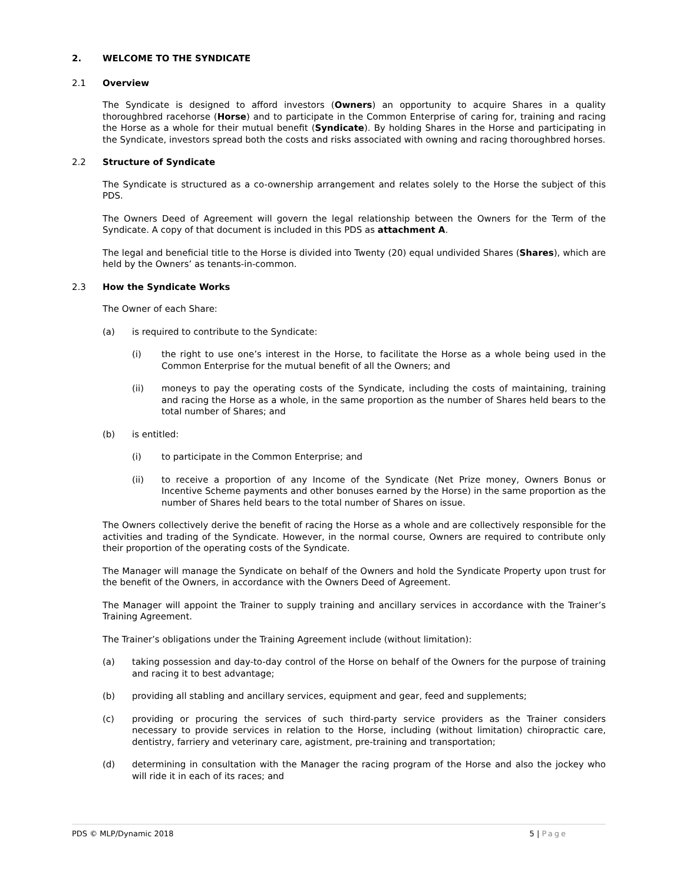2. WELCOME TO THE SYNDICATE
2.1 Overview
The Syndicate is designed to afford investors (Owners) an opportunity to acquire Shares in a quality thoroughbred racehorse (Horse) and to participate in the Common Enterprise of caring for, training and racing the Horse as a whole for their mutual benefit (Syndicate). By holding Shares in the Horse and participating in the Syndicate, investors spread both the costs and risks associated with owning and racing thoroughbred horses.
2.2 Structure of Syndicate
The Syndicate is structured as a co-ownership arrangement and relates solely to the Horse the subject of this PDS.
The Owners Deed of Agreement will govern the legal relationship between the Owners for the Term of the Syndicate. A copy of that document is included in this PDS as attachment A.
The legal and beneficial title to the Horse is divided into Twenty (20) equal undivided Shares (Shares), which are held by the Owners’ as tenants-in-common.
2.3 How the Syndicate Works
The Owner of each Share:
(a) is required to contribute to the Syndicate:
(i) the right to use one’s interest in the Horse, to facilitate the Horse as a whole being used in the Common Enterprise for the mutual benefit of all the Owners; and
(ii) moneys to pay the operating costs of the Syndicate, including the costs of maintaining, training and racing the Horse as a whole, in the same proportion as the number of Shares held bears to the total number of Shares; and
(b) is entitled:
(i) to participate in the Common Enterprise; and
(ii) to receive a proportion of any Income of the Syndicate (Net Prize money, Owners Bonus or Incentive Scheme payments and other bonuses earned by the Horse) in the same proportion as the number of Shares held bears to the total number of Shares on issue.
The Owners collectively derive the benefit of racing the Horse as a whole and are collectively responsible for the activities and trading of the Syndicate. However, in the normal course, Owners are required to contribute only their proportion of the operating costs of the Syndicate.
The Manager will manage the Syndicate on behalf of the Owners and hold the Syndicate Property upon trust for the benefit of the Owners, in accordance with the Owners Deed of Agreement.
The Manager will appoint the Trainer to supply training and ancillary services in accordance with the Trainer’s Training Agreement.
The Trainer’s obligations under the Training Agreement include (without limitation):
(a) taking possession and day-to-day control of the Horse on behalf of the Owners for the purpose of training and racing it to best advantage;
(b) providing all stabling and ancillary services, equipment and gear, feed and supplements;
(c) providing or procuring the services of such third-party service providers as the Trainer considers necessary to provide services in relation to the Horse, including (without limitation) chiropractic care, dentistry, farriery and veterinary care, agistment, pre-training and transportation;
(d) determining in consultation with the Manager the racing program of the Horse and also the jockey who will ride it in each of its races; and
PDS © MLP/Dynamic 2018 5 | Page